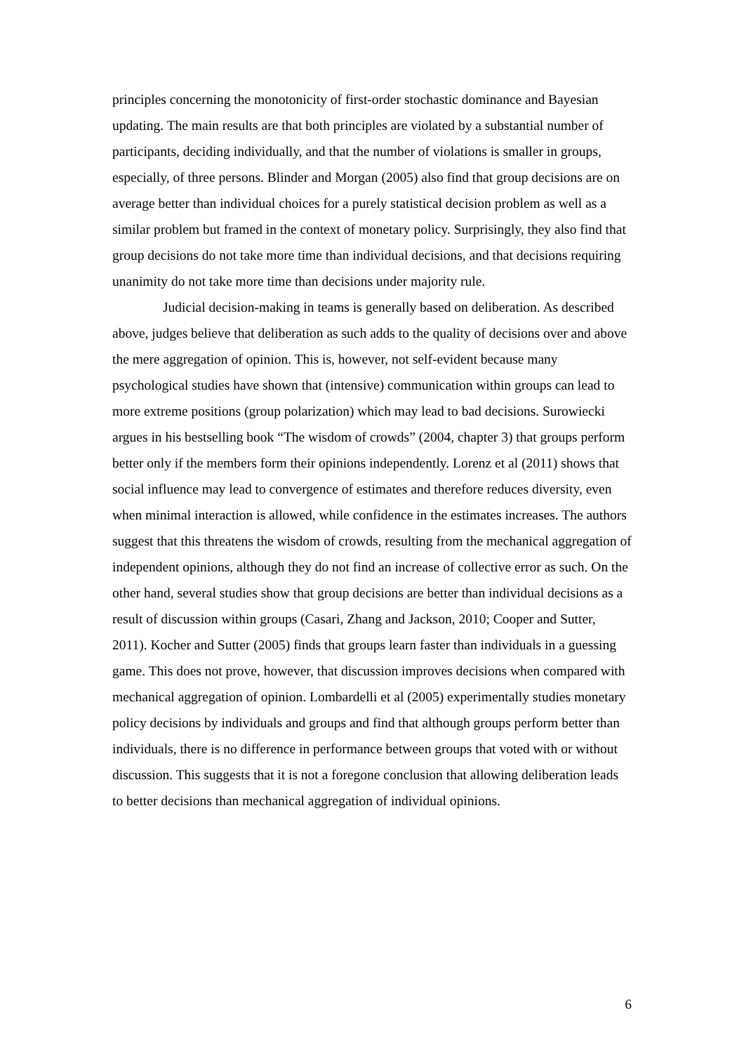principles concerning the monotonicity of first-order stochastic dominance and Bayesian updating. The main results are that both principles are violated by a substantial number of participants, deciding individually, and that the number of violations is smaller in groups, especially, of three persons. Blinder and Morgan (2005) also find that group decisions are on average better than individual choices for a purely statistical decision problem as well as a similar problem but framed in the context of monetary policy. Surprisingly, they also find that group decisions do not take more time than individual decisions, and that decisions requiring unanimity do not take more time than decisions under majority rule.
Judicial decision-making in teams is generally based on deliberation. As described above, judges believe that deliberation as such adds to the quality of decisions over and above the mere aggregation of opinion. This is, however, not self-evident because many psychological studies have shown that (intensive) communication within groups can lead to more extreme positions (group polarization) which may lead to bad decisions. Surowiecki argues in his bestselling book “The wisdom of crowds” (2004, chapter 3) that groups perform better only if the members form their opinions independently. Lorenz et al (2011) shows that social influence may lead to convergence of estimates and therefore reduces diversity, even when minimal interaction is allowed, while confidence in the estimates increases. The authors suggest that this threatens the wisdom of crowds, resulting from the mechanical aggregation of independent opinions, although they do not find an increase of collective error as such. On the other hand, several studies show that group decisions are better than individual decisions as a result of discussion within groups (Casari, Zhang and Jackson, 2010; Cooper and Sutter, 2011). Kocher and Sutter (2005) finds that groups learn faster than individuals in a guessing game. This does not prove, however, that discussion improves decisions when compared with mechanical aggregation of opinion. Lombardelli et al (2005) experimentally studies monetary policy decisions by individuals and groups and find that although groups perform better than individuals, there is no difference in performance between groups that voted with or without discussion. This suggests that it is not a foregone conclusion that allowing deliberation leads to better decisions than mechanical aggregation of individual opinions.
6